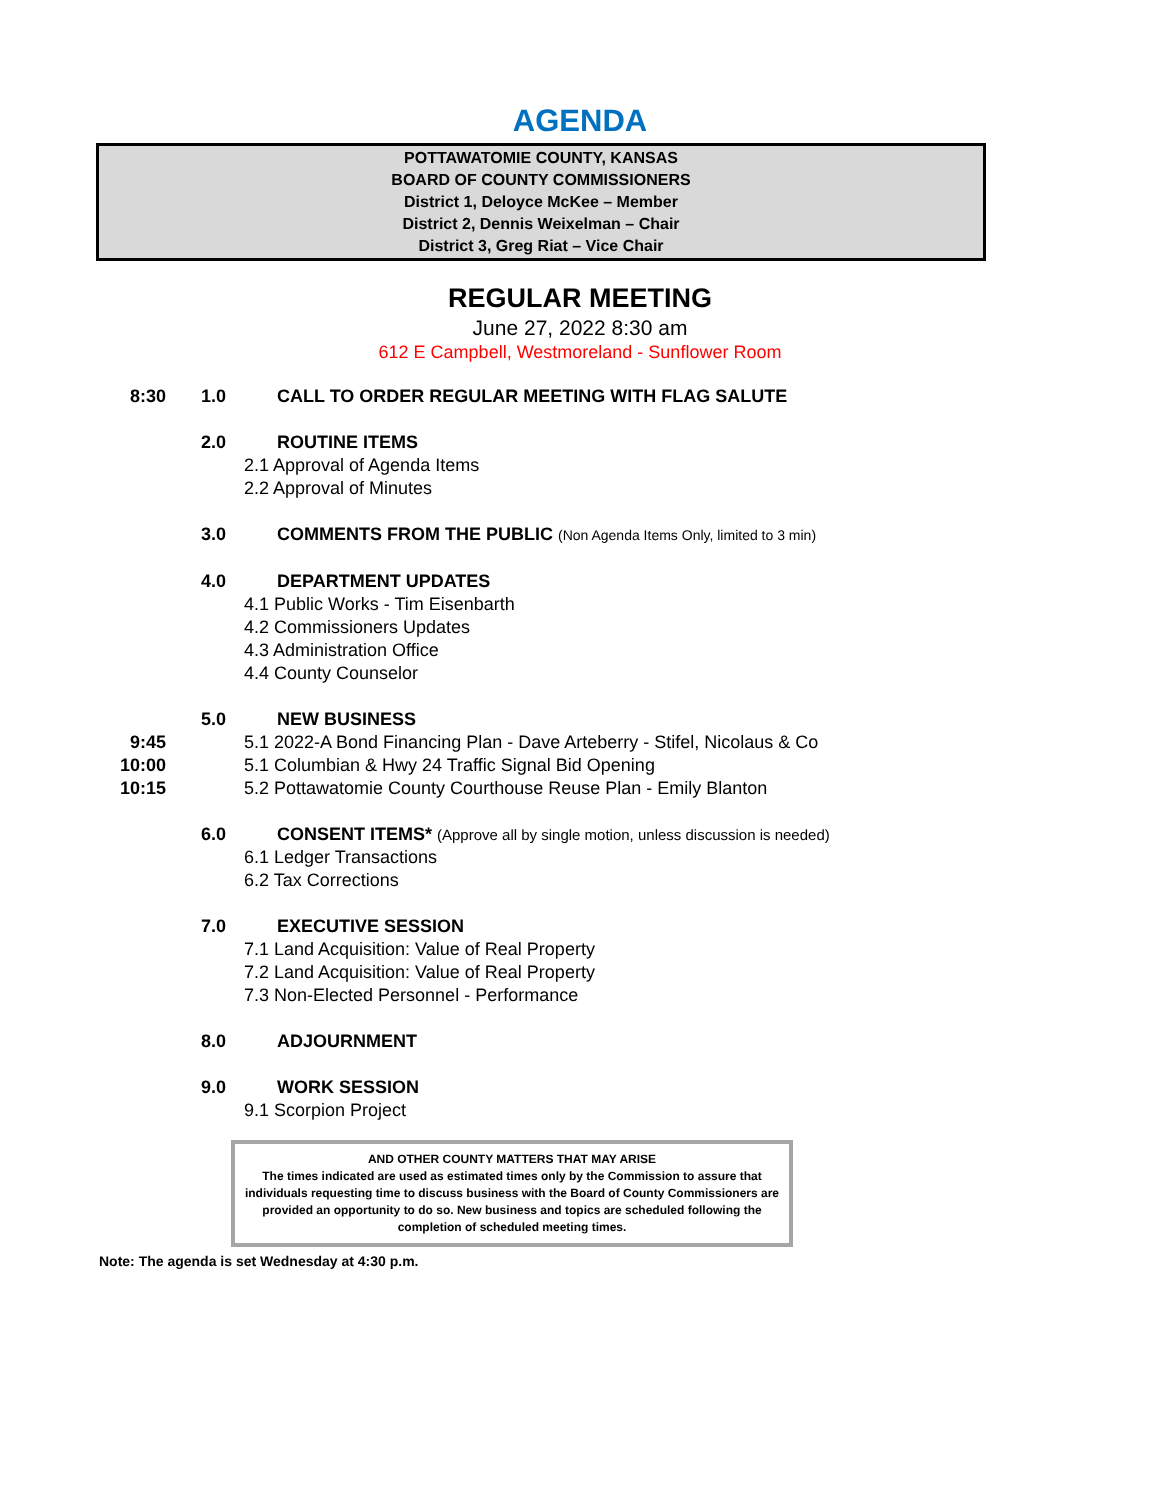AGENDA
POTTAWATOMIE COUNTY, KANSAS
BOARD OF COUNTY COMMISSIONERS
District 1, Deloyce McKee – Member
District 2, Dennis Weixelman – Chair
District 3, Greg Riat – Vice Chair
REGULAR MEETING
June 27, 2022 8:30 am
612 E Campbell, Westmoreland - Sunflower Room
8:30 1.0 CALL TO ORDER REGULAR MEETING WITH FLAG SALUTE
2.0 ROUTINE ITEMS
2.1 Approval of Agenda Items
2.2 Approval of Minutes
3.0 COMMENTS FROM THE PUBLIC (Non Agenda Items Only, limited to 3 min)
4.0 DEPARTMENT UPDATES
4.1 Public Works - Tim Eisenbarth
4.2 Commissioners Updates
4.3 Administration Office
4.4 County Counselor
5.0 NEW BUSINESS
9:45 5.1 2022-A Bond Financing Plan - Dave Arteberry - Stifel, Nicolaus & Co
10:00 5.1 Columbian & Hwy 24 Traffic Signal Bid Opening
10:15 5.2 Pottawatomie County Courthouse Reuse Plan - Emily Blanton
6.0 CONSENT ITEMS* (Approve all by single motion, unless discussion is needed)
6.1 Ledger Transactions
6.2 Tax Corrections
7.0 EXECUTIVE SESSION
7.1 Land Acquisition: Value of Real Property
7.2 Land Acquisition: Value of Real Property
7.3 Non-Elected Personnel - Performance
8.0 ADJOURNMENT
9.0 WORK SESSION
9.1 Scorpion Project
AND OTHER COUNTY MATTERS THAT MAY ARISE
The times indicated are used as estimated times only by the Commission to assure that individuals requesting time to discuss business with the Board of County Commissioners are provided an opportunity to do so. New business and topics are scheduled following the completion of scheduled meeting times.
Note: The agenda is set Wednesday at 4:30 p.m.